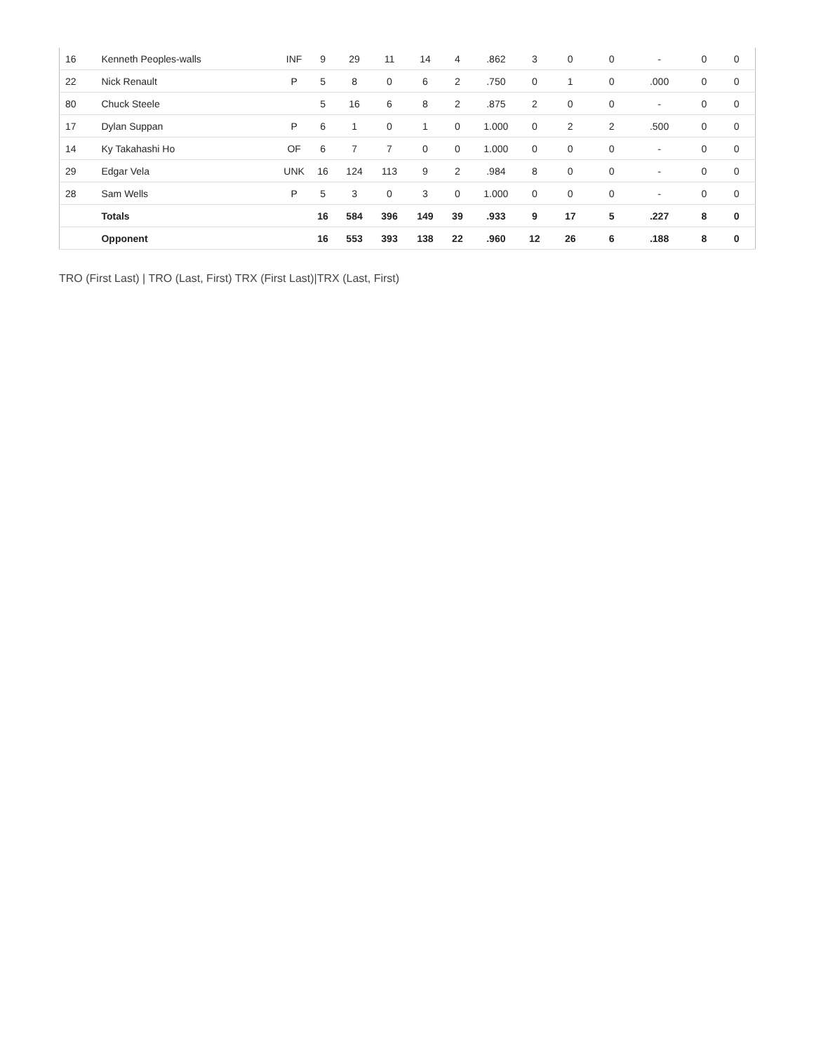| 16 | Kenneth Peoples-walls | INF | 9 | 29 | 11 | 14 | 4 | .862 | 3 | 0 | 0 | - | 0 | 0 |
| 22 | Nick Renault | P | 5 | 8 | 0 | 6 | 2 | .750 | 0 | 1 | 0 | .000 | 0 | 0 |
| 80 | Chuck Steele | | 5 | 16 | 6 | 8 | 2 | .875 | 2 | 0 | 0 | - | 0 | 0 |
| 17 | Dylan Suppan | P | 6 | 1 | 0 | 1 | 0 | 1.000 | 0 | 2 | 2 | .500 | 0 | 0 |
| 14 | Ky Takahashi Ho | OF | 6 | 7 | 7 | 0 | 0 | 1.000 | 0 | 0 | 0 | - | 0 | 0 |
| 29 | Edgar Vela | UNK | 16 | 124 | 113 | 9 | 2 | .984 | 8 | 0 | 0 | - | 0 | 0 |
| 28 | Sam Wells | P | 5 | 3 | 0 | 3 | 0 | 1.000 | 0 | 0 | 0 | - | 0 | 0 |
| | Totals | | 16 | 584 | 396 | 149 | 39 | .933 | 9 | 17 | 5 | .227 | 8 | 0 |
| | Opponent | | 16 | 553 | 393 | 138 | 22 | .960 | 12 | 26 | 6 | .188 | 8 | 0 |
TRO (First Last) | TRO (Last, First) TRX (First Last)|TRX (Last, First)